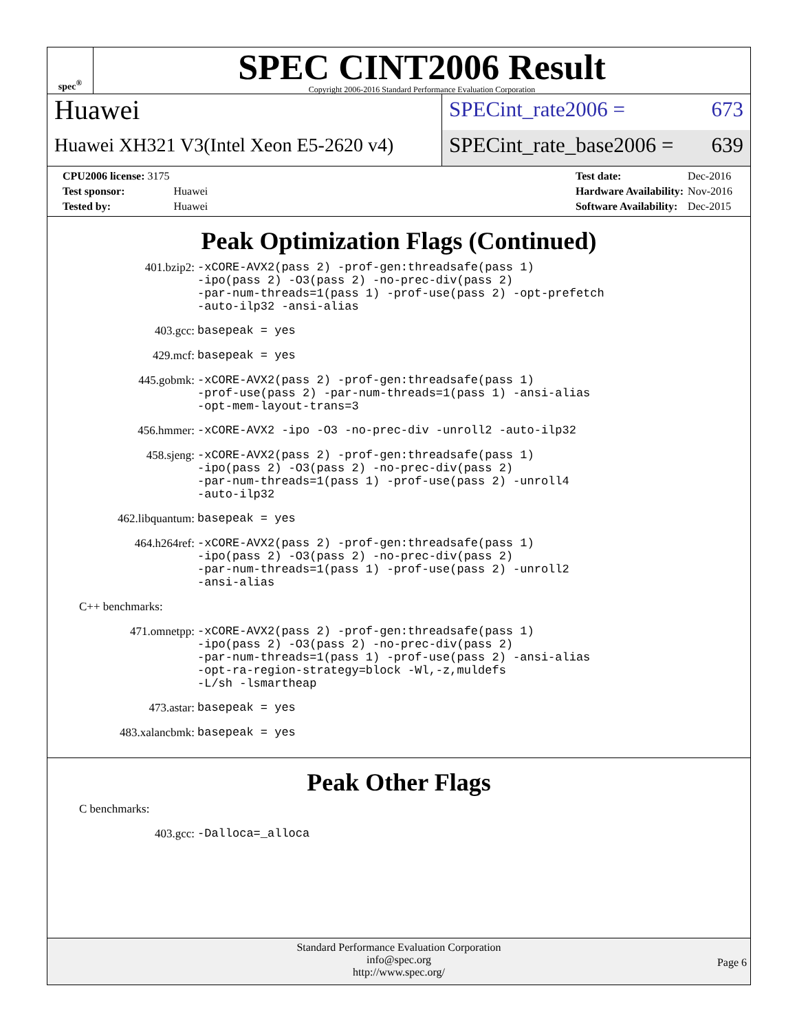spec<sup>®</sup>
SPEC CINT2006 Result
Copyright 2006-2016 Standard Performance Evaluation Corporation
Huawei
Huawei XH321 V3(Intel Xeon E5-2620 v4)
SPECint_rate2006 = 673
SPECint_rate_base2006 = 639
| CPU2006 license: 3175 | |
| Test sponsor: | Huawei |
| Tested by: | Huawei |
| Test date: | Dec-2016 |
| Hardware Availability: | Nov-2016 |
| Software Availability: | Dec-2015 |
Peak Optimization Flags (Continued)
| 401.bzip2: | -xCORE-AVX2(pass 2) -prof-gen:threadsafe(pass 1) -ipo(pass 2) -O3(pass 2) -no-prec-div(pass 2) -par-num-threads=1(pass 1) -prof-use(pass 2) -opt-prefetch -auto-ilp32 -ansi-alias |
| 403.gcc: | basepeak = yes |
| 429.mcf: | basepeak = yes |
| 445.gobmk: | -xCORE-AVX2(pass 2) -prof-gen:threadsafe(pass 1) -prof-use(pass 2) -par-num-threads=1(pass 1) -ansi-alias -opt-mem-layout-trans=3 |
| 456.hmmer: | -xCORE-AVX2 -ipo -O3 -no-prec-div -unroll2 -auto-ilp32 |
| 458.sjeng: | -xCORE-AVX2(pass 2) -prof-gen:threadsafe(pass 1) -ipo(pass 2) -O3(pass 2) -no-prec-div(pass 2) -par-num-threads=1(pass 1) -prof-use(pass 2) -unroll4 -auto-ilp32 |
| 462.libquantum: | basepeak = yes |
| 464.h264ref: | -xCORE-AVX2(pass 2) -prof-gen:threadsafe(pass 1) -ipo(pass 2) -O3(pass 2) -no-prec-div(pass 2) -par-num-threads=1(pass 1) -prof-use(pass 2) -unroll2 -ansi-alias |
C++ benchmarks:
| 471.omnetpp: | -xCORE-AVX2(pass 2) -prof-gen:threadsafe(pass 1) -ipo(pass 2) -O3(pass 2) -no-prec-div(pass 2) -par-num-threads=1(pass 1) -prof-use(pass 2) -ansi-alias -opt-ra-region-strategy=block -Wl,-z,muldefs -L/sh -lsmartheap |
| 473.astar: | basepeak = yes |
| 483.xalancbmk: | basepeak = yes |
Peak Other Flags
C benchmarks:
| 403.gcc: | -Dalloca=_alloca |
Standard Performance Evaluation Corporation
info@spec.org
http://www.spec.org/
Page 6